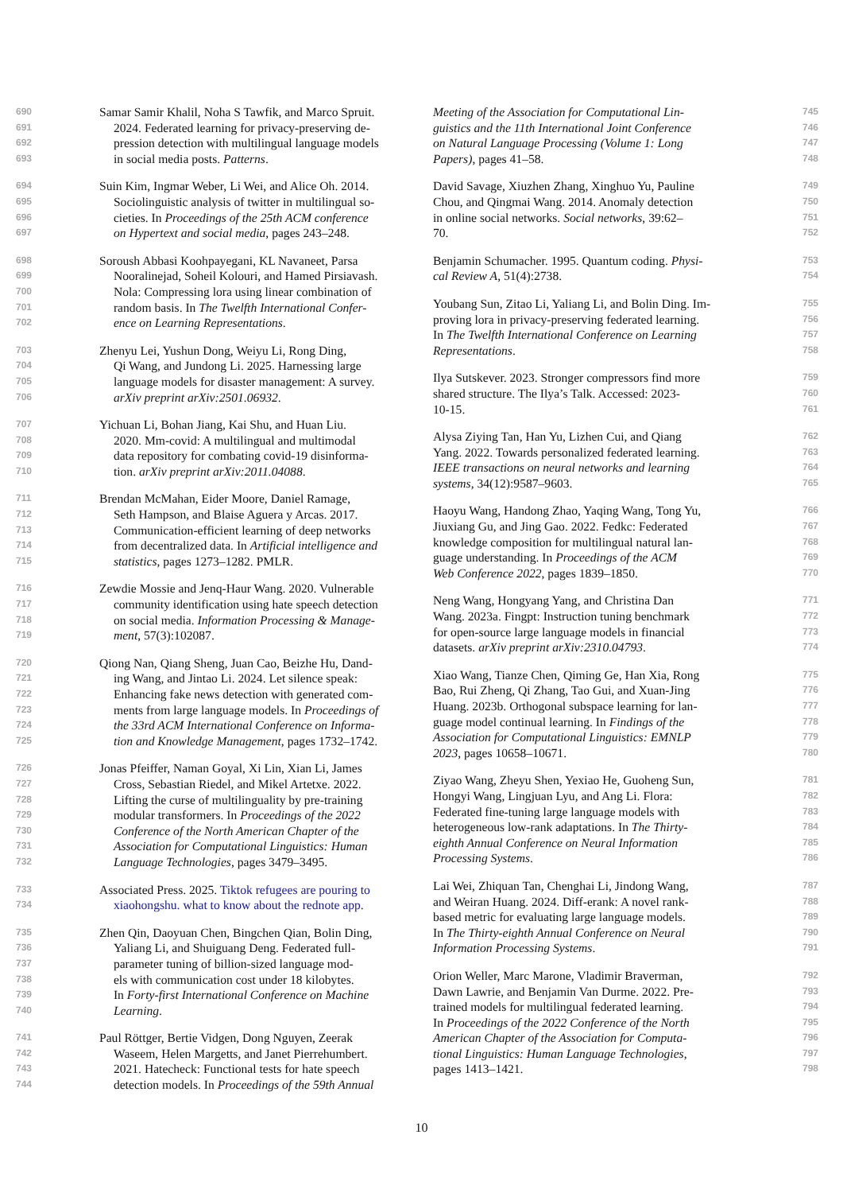690 Samar Samir Khalil, Noha S Tawfik, and Marco Spruit.
691 2024. Federated learning for privacy-preserving de-
692 pression detection with multilingual language models
693 in social media posts. Patterns.
694 Suin Kim, Ingmar Weber, Li Wei, and Alice Oh. 2014.
695 Sociolinguistic analysis of twitter in multilingual so-
696 cieties. In Proceedings of the 25th ACM conference
697 on Hypertext and social media, pages 243–248.
698 Soroush Abbasi Koohpayegani, KL Navaneet, Parsa
699 Nooralinejad, Soheil Kolouri, and Hamed Pirsiavash.
700 Nola: Compressing lora using linear combination of
701 random basis. In The Twelfth International Confer-
702 ence on Learning Representations.
703 Zhenyu Lei, Yushun Dong, Weiyu Li, Rong Ding,
704 Qi Wang, and Jundong Li. 2025. Harnessing large
705 language models for disaster management: A survey.
706 arXiv preprint arXiv:2501.06932.
707 Yichuan Li, Bohan Jiang, Kai Shu, and Huan Liu.
708 2020. Mm-covid: A multilingual and multimodal
709 data repository for combating covid-19 disinforma-
710 tion. arXiv preprint arXiv:2011.04088.
711 Brendan McMahan, Eider Moore, Daniel Ramage,
712 Seth Hampson, and Blaise Aguera y Arcas. 2017.
713 Communication-efficient learning of deep networks
714 from decentralized data. In Artificial intelligence and
715 statistics, pages 1273–1282. PMLR.
716 Zewdie Mossie and Jenq-Haur Wang. 2020. Vulnerable
717 community identification using hate speech detection
718 on social media. Information Processing & Manage-
719 ment, 57(3):102087.
720 Qiong Nan, Qiang Sheng, Juan Cao, Beizhe Hu, Dand-
721 ing Wang, and Jintao Li. 2024. Let silence speak:
722 Enhancing fake news detection with generated com-
723 ments from large language models. In Proceedings of
724 the 33rd ACM International Conference on Informa-
725 tion and Knowledge Management, pages 1732–1742.
726 Jonas Pfeiffer, Naman Goyal, Xi Lin, Xian Li, James
727 Cross, Sebastian Riedel, and Mikel Artetxe. 2022.
728 Lifting the curse of multilinguality by pre-training
729 modular transformers. In Proceedings of the 2022
730 Conference of the North American Chapter of the
731 Association for Computational Linguistics: Human
732 Language Technologies, pages 3479–3495.
733 Associated Press. 2025. Tiktok refugees are pouring to
734 xiaohongshu. what to know about the rednote app.
735 Zhen Qin, Daoyuan Chen, Bingchen Qian, Bolin Ding,
736 Yaliang Li, and Shuiguang Deng. Federated full-
737 parameter tuning of billion-sized language mod-
738 els with communication cost under 18 kilobytes.
739 In Forty-first International Conference on Machine
740 Learning.
741 Paul Röttger, Bertie Vidgen, Dong Nguyen, Zeerak
742 Waseem, Helen Margetts, and Janet Pierrehumbert.
743 2021. Hatecheck: Functional tests for hate speech
744 detection models. In Proceedings of the 59th Annual
745 Meeting of the Association for Computational Lin-
746 guistics and the 11th International Joint Conference
747 on Natural Language Processing (Volume 1: Long
748 Papers), pages 41–58.
749 David Savage, Xiuzhen Zhang, Xinghuo Yu, Pauline
750 Chou, and Qingmai Wang. 2014. Anomaly detection
751 in online social networks. Social networks, 39:62–
752 70.
753 Benjamin Schumacher. 1995. Quantum coding. Physi-
754 cal Review A, 51(4):2738.
755 Youbang Sun, Zitao Li, Yaliang Li, and Bolin Ding. Im-
756 proving lora in privacy-preserving federated learning.
757 In The Twelfth International Conference on Learning
758 Representations.
759 Ilya Sutskever. 2023. Stronger compressors find more
760 shared structure. The Ilya’s Talk. Accessed: 2023-
761 10-15.
762 Alysa Ziying Tan, Han Yu, Lizhen Cui, and Qiang
763 Yang. 2022. Towards personalized federated learning.
764 IEEE transactions on neural networks and learning
765 systems, 34(12):9587–9603.
766 Haoyu Wang, Handong Zhao, Yaqing Wang, Tong Yu,
767 Jiuxiang Gu, and Jing Gao. 2022. Fedkc: Federated
768 knowledge composition for multilingual natural lan-
769 guage understanding. In Proceedings of the ACM
770 Web Conference 2022, pages 1839–1850.
771 Neng Wang, Hongyang Yang, and Christina Dan
772 Wang. 2023a. Fingpt: Instruction tuning benchmark
773 for open-source large language models in financial
774 datasets. arXiv preprint arXiv:2310.04793.
775 Xiao Wang, Tianze Chen, Qiming Ge, Han Xia, Rong
776 Bao, Rui Zheng, Qi Zhang, Tao Gui, and Xuan-Jing
777 Huang. 2023b. Orthogonal subspace learning for lan-
778 guage model continual learning. In Findings of the
779 Association for Computational Linguistics: EMNLP
780 2023, pages 10658–10671.
781 Ziyao Wang, Zheyu Shen, Yexiao He, Guoheng Sun,
782 Hongyi Wang, Lingjuan Lyu, and Ang Li. Flora:
783 Federated fine-tuning large language models with
784 heterogeneous low-rank adaptations. In The Thirty-
785 eighth Annual Conference on Neural Information
786 Processing Systems.
787 Lai Wei, Zhiquan Tan, Chenghai Li, Jindong Wang,
788 and Weiran Huang. 2024. Diff-erank: A novel rank-
789 based metric for evaluating large language models.
790 In The Thirty-eighth Annual Conference on Neural
791 Information Processing Systems.
792 Orion Weller, Marc Marone, Vladimir Braverman,
793 Dawn Lawrie, and Benjamin Van Durme. 2022. Pre-
794 trained models for multilingual federated learning.
795 In Proceedings of the 2022 Conference of the North
796 American Chapter of the Association for Computa-
797 tional Linguistics: Human Language Technologies,
798 pages 1413–1421.
10